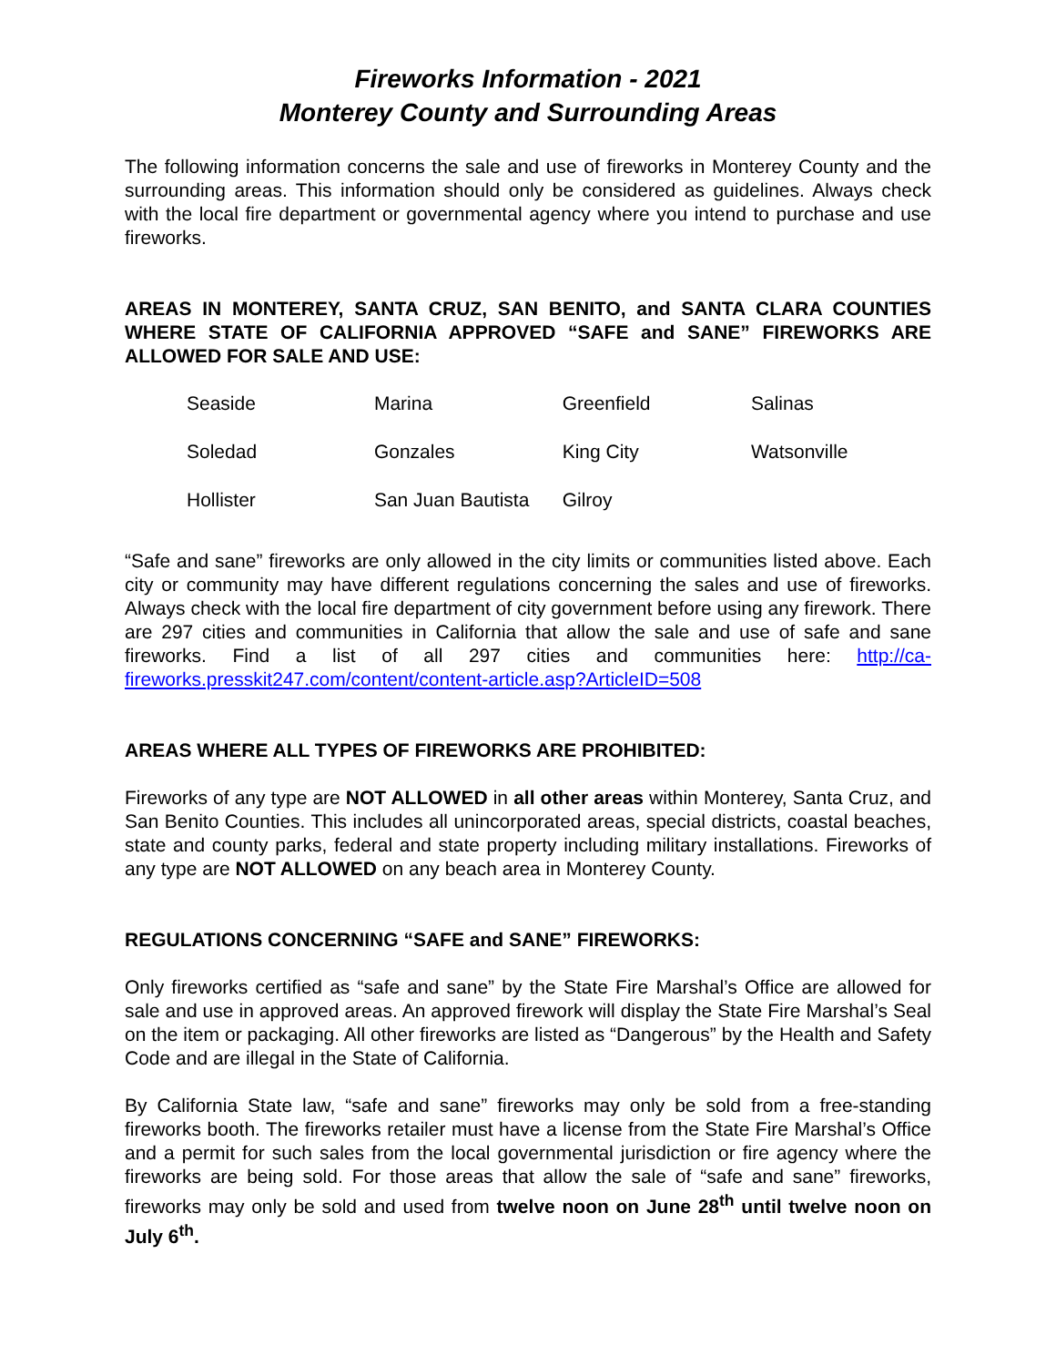Fireworks Information - 2021
Monterey County and Surrounding Areas
The following information concerns the sale and use of fireworks in Monterey County and the surrounding areas. This information should only be considered as guidelines. Always check with the local fire department or governmental agency where you intend to purchase and use fireworks.
AREAS IN MONTEREY, SANTA CRUZ, SAN BENITO, and SANTA CLARA COUNTIES WHERE STATE OF CALIFORNIA APPROVED “SAFE and SANE” FIREWORKS ARE ALLOWED FOR SALE AND USE:
| Seaside | Marina | Greenfield | Salinas |
| Soledad | Gonzales | King City | Watsonville |
| Hollister | San Juan Bautista | Gilroy | |
“Safe and sane” fireworks are only allowed in the city limits or communities listed above. Each city or community may have different regulations concerning the sales and use of fireworks. Always check with the local fire department of city government before using any firework. There are 297 cities and communities in California that allow the sale and use of safe and sane fireworks. Find a list of all 297 cities and communities here: http://ca-fireworks.presskit247.com/content/content-article.asp?ArticleID=508
AREAS WHERE ALL TYPES OF FIREWORKS ARE PROHIBITED:
Fireworks of any type are NOT ALLOWED in all other areas within Monterey, Santa Cruz, and San Benito Counties. This includes all unincorporated areas, special districts, coastal beaches, state and county parks, federal and state property including military installations. Fireworks of any type are NOT ALLOWED on any beach area in Monterey County.
REGULATIONS CONCERNING “SAFE and SANE” FIREWORKS:
Only fireworks certified as “safe and sane” by the State Fire Marshal’s Office are allowed for sale and use in approved areas. An approved firework will display the State Fire Marshal’s Seal on the item or packaging. All other fireworks are listed as “Dangerous” by the Health and Safety Code and are illegal in the State of California.
By California State law, “safe and sane” fireworks may only be sold from a free-standing fireworks booth. The fireworks retailer must have a license from the State Fire Marshal’s Office and a permit for such sales from the local governmental jurisdiction or fire agency where the fireworks are being sold. For those areas that allow the sale of “safe and sane” fireworks, fireworks may only be sold and used from twelve noon on June 28<sup>th</sup> until twelve noon on July 6<sup>th</sup>.